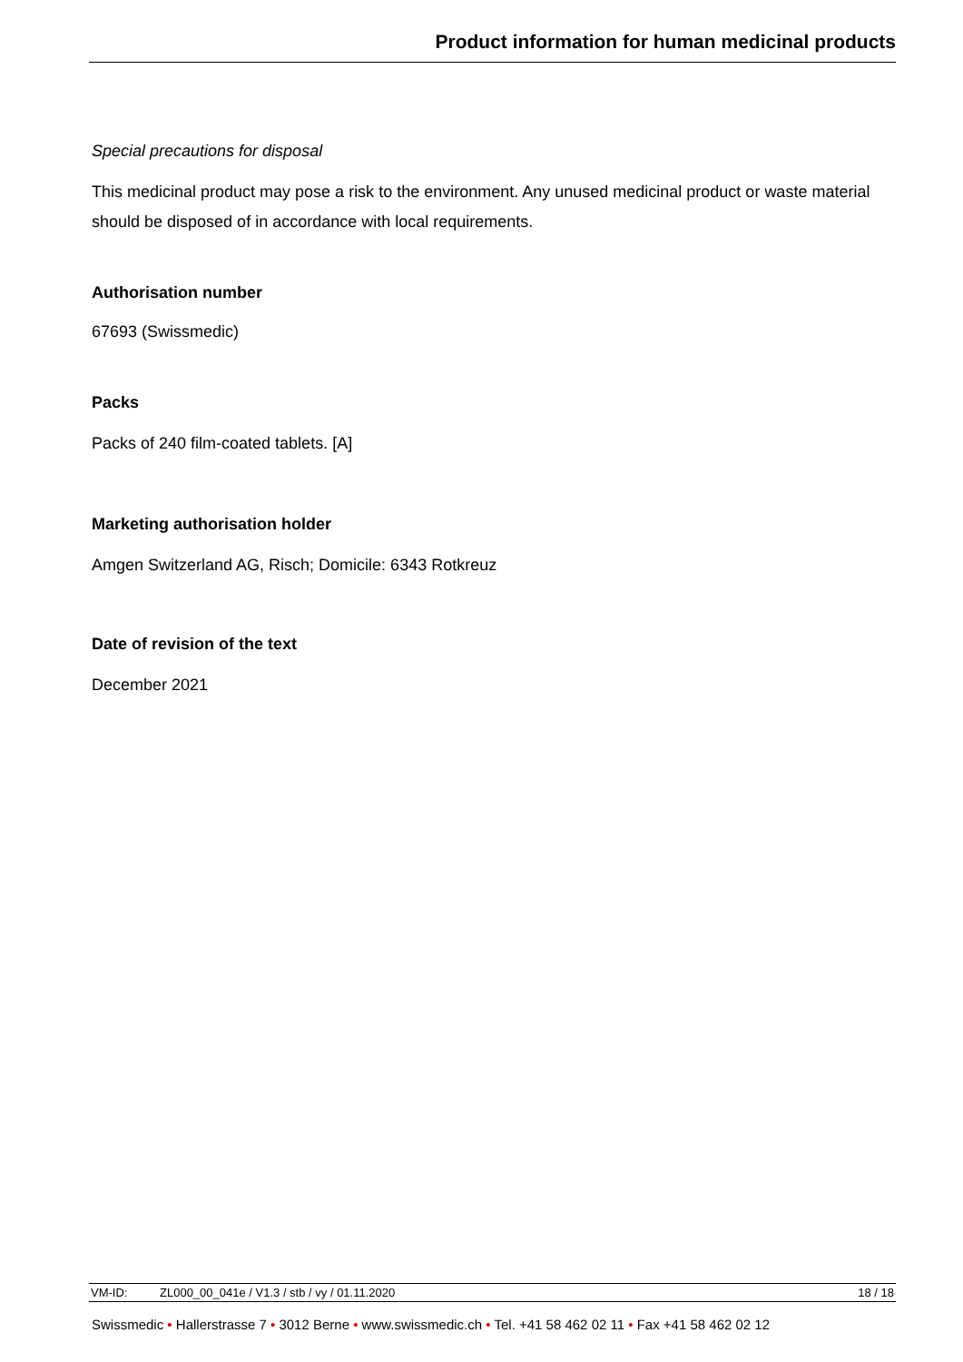Product information for human medicinal products
Special precautions for disposal
This medicinal product may pose a risk to the environment. Any unused medicinal product or waste material should be disposed of in accordance with local requirements.
Authorisation number
67693 (Swissmedic)
Packs
Packs of 240 film-coated tablets. [A]
Marketing authorisation holder
Amgen Switzerland AG, Risch; Domicile: 6343 Rotkreuz
Date of revision of the text
December 2021
VM-ID: ZL000_00_041e / V1.3 / stb / vy / 01.11.2020 18 / 18
Swissmedic • Hallerstrasse 7 • 3012 Berne • www.swissmedic.ch • Tel. +41 58 462 02 11 • Fax +41 58 462 02 12